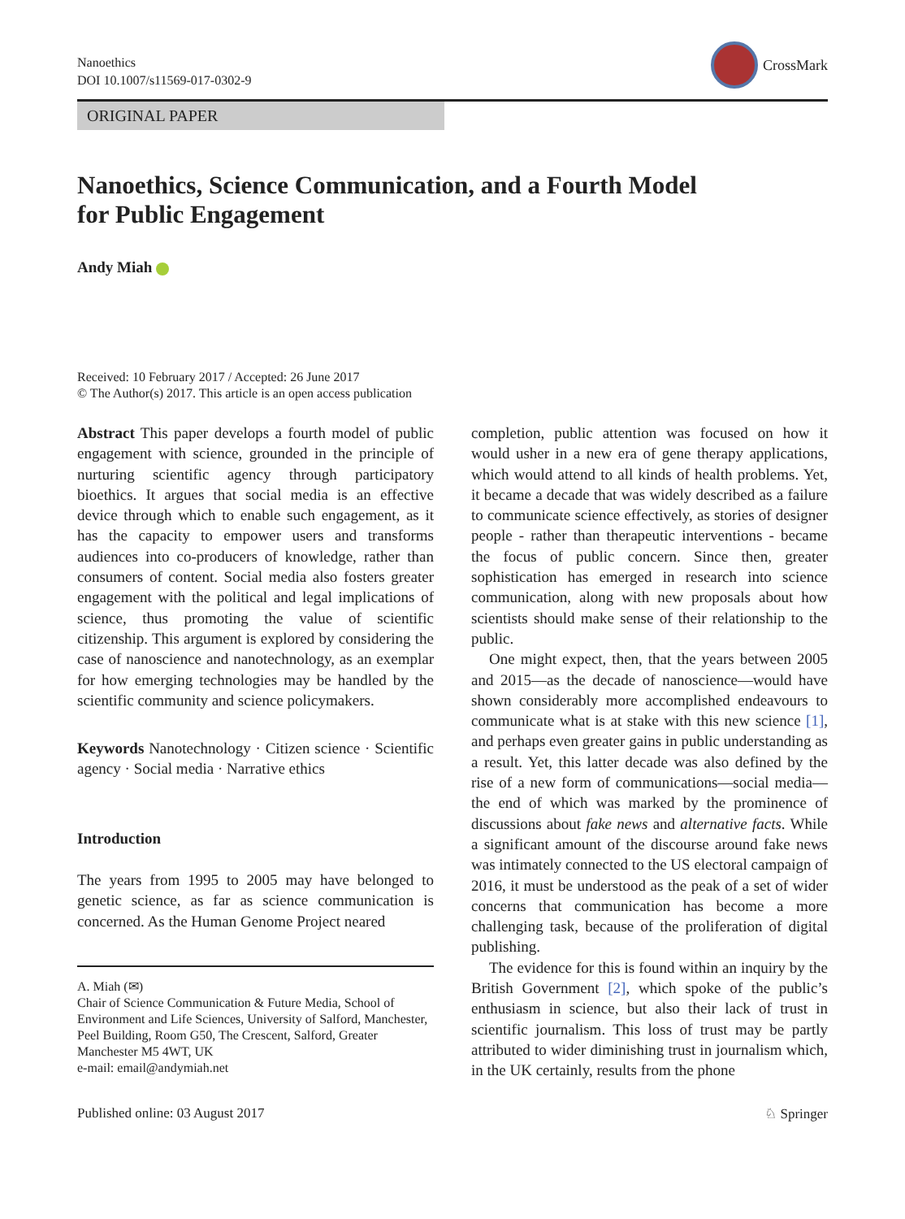Nanoethics
DOI 10.1007/s11569-017-0302-9
CrossMark
ORIGINAL PAPER
Nanoethics, Science Communication, and a Fourth Model
for Public Engagement
Andy Miah
Received: 10 February 2017 / Accepted: 26 June 2017
© The Author(s) 2017. This article is an open access publication
Abstract This paper develops a fourth model of public engagement with science, grounded in the principle of nurturing scientific agency through participatory bioethics. It argues that social media is an effective device through which to enable such engagement, as it has the capacity to empower users and transforms audiences into co-producers of knowledge, rather than consumers of content. Social media also fosters greater engagement with the political and legal implications of science, thus promoting the value of scientific citizenship. This argument is explored by considering the case of nanoscience and nanotechnology, as an exemplar for how emerging technologies may be handled by the scientific community and science policymakers.
Keywords Nanotechnology · Citizen science · Scientific agency · Social media · Narrative ethics
Introduction
The years from 1995 to 2005 may have belonged to genetic science, as far as science communication is concerned. As the Human Genome Project neared
A. Miah (✉)
Chair of Science Communication & Future Media, School of Environment and Life Sciences, University of Salford, Manchester, Peel Building, Room G50, The Crescent, Salford, Greater Manchester M5 4WT, UK
e-mail: email@andymiah.net
completion, public attention was focused on how it would usher in a new era of gene therapy applications, which would attend to all kinds of health problems. Yet, it became a decade that was widely described as a failure to communicate science effectively, as stories of designer people - rather than therapeutic interventions - became the focus of public concern. Since then, greater sophistication has emerged in research into science communication, along with new proposals about how scientists should make sense of their relationship to the public.
One might expect, then, that the years between 2005 and 2015—as the decade of nanoscience—would have shown considerably more accomplished endeavours to communicate what is at stake with this new science [1], and perhaps even greater gains in public understanding as a result. Yet, this latter decade was also defined by the rise of a new form of communications—social media—the end of which was marked by the prominence of discussions about fake news and alternative facts. While a significant amount of the discourse around fake news was intimately connected to the US electoral campaign of 2016, it must be understood as the peak of a set of wider concerns that communication has become a more challenging task, because of the proliferation of digital publishing.
The evidence for this is found within an inquiry by the British Government [2], which spoke of the public’s enthusiasm in science, but also their lack of trust in scientific journalism. This loss of trust may be partly attributed to wider diminishing trust in journalism which, in the UK certainly, results from the phone
Published online: 03 August 2017
♘ Springer